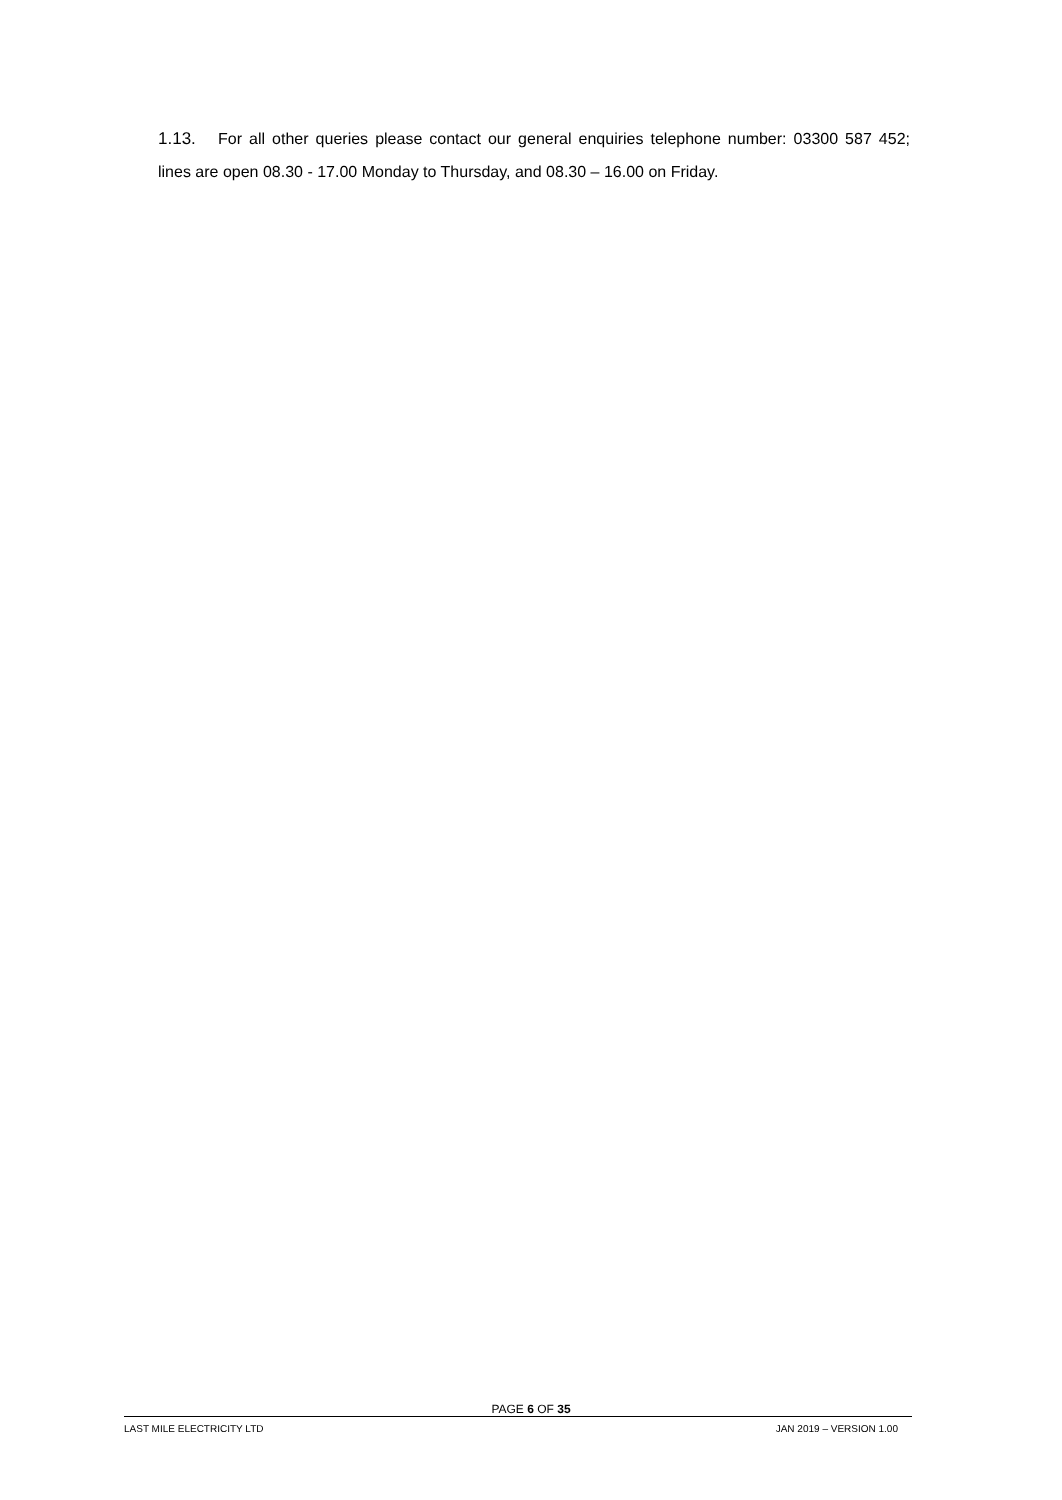1.13. For all other queries please contact our general enquiries telephone number: 03300 587 452; lines are open 08.30 - 17.00 Monday to Thursday, and 08.30 – 16.00 on Friday.
PAGE 6 OF 35
LAST MILE ELECTRICITY LTD JAN 2019 – VERSION 1.00